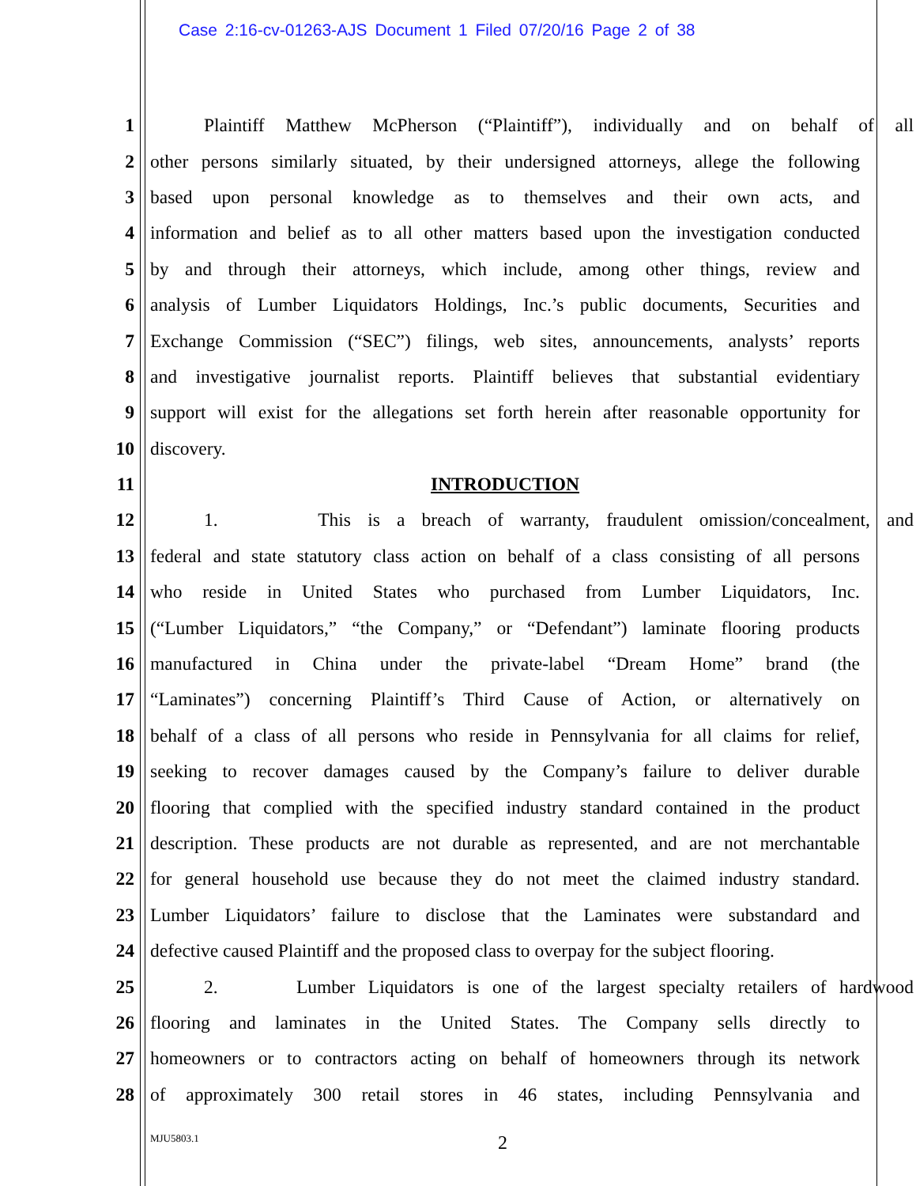Case 2:16-cv-01263-AJS Document 1 Filed 07/20/16 Page 2 of 38
1 Plaintiff Matthew McPherson (“Plaintiff”), individually and on behalf of all
2 other persons similarly situated, by their undersigned attorneys, allege the following
3 based upon personal knowledge as to themselves and their own acts, and
4 information and belief as to all other matters based upon the investigation conducted
5 by and through their attorneys, which include, among other things, review and
6 analysis of Lumber Liquidators Holdings, Inc.’s public documents, Securities and
7 Exchange Commission (“SEC”) filings, web sites, announcements, analysts’ reports
8 and investigative journalist reports. Plaintiff believes that substantial evidentiary
9 support will exist for the allegations set forth herein after reasonable opportunity for
10 discovery.
11 INTRODUCTION
12 1. This is a breach of warranty, fraudulent omission/concealment, and
13 federal and state statutory class action on behalf of a class consisting of all persons
14 who reside in United States who purchased from Lumber Liquidators, Inc.
15 (“Lumber Liquidators,” “the Company,” or “Defendant”) laminate flooring products
16 manufactured in China under the private-label “Dream Home” brand (the
17 “Laminates”) concerning Plaintiff’s Third Cause of Action, or alternatively on
18 behalf of a class of all persons who reside in Pennsylvania for all claims for relief,
19 seeking to recover damages caused by the Company’s failure to deliver durable
20 flooring that complied with the specified industry standard contained in the product
21 description. These products are not durable as represented, and are not merchantable
22 for general household use because they do not meet the claimed industry standard.
23 Lumber Liquidators’ failure to disclose that the Laminates were substandard and
24 defective caused Plaintiff and the proposed class to overpay for the subject flooring.
25 2. Lumber Liquidators is one of the largest specialty retailers of hardwood
26 flooring and laminates in the United States. The Company sells directly to
27 homeowners or to contractors acting on behalf of homeowners through its network
28 of approximately 300 retail stores in 46 states, including Pennsylvania and
MJU5803.1 2